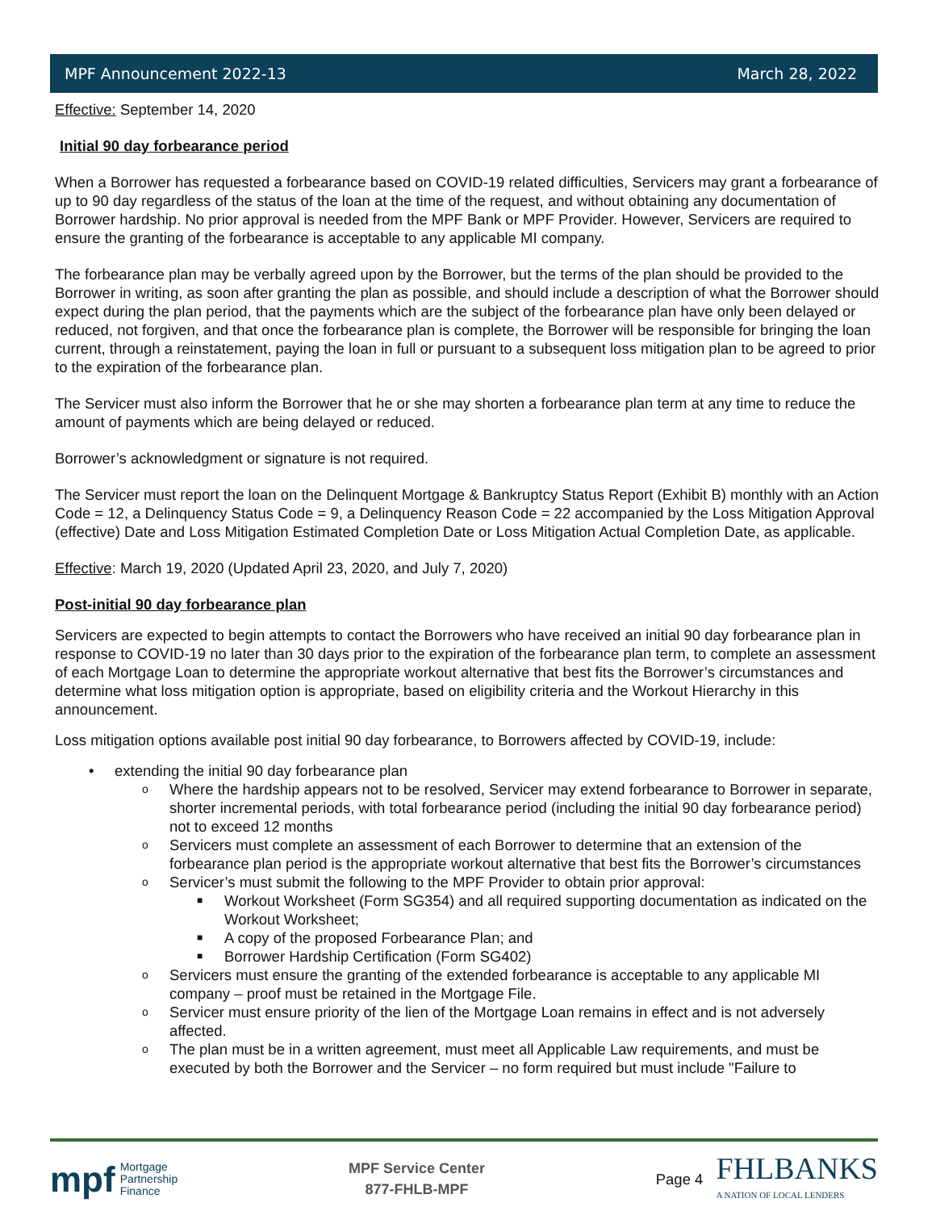MPF Announcement 2022-13 March 28, 2022
Effective: September 14, 2020
Initial 90 day forbearance period
When a Borrower has requested a forbearance based on COVID-19 related difficulties, Servicers may grant a forbearance of up to 90 day regardless of the status of the loan at the time of the request, and without obtaining any documentation of Borrower hardship. No prior approval is needed from the MPF Bank or MPF Provider. However, Servicers are required to ensure the granting of the forbearance is acceptable to any applicable MI company.
The forbearance plan may be verbally agreed upon by the Borrower, but the terms of the plan should be provided to the Borrower in writing, as soon after granting the plan as possible, and should include a description of what the Borrower should expect during the plan period, that the payments which are the subject of the forbearance plan have only been delayed or reduced, not forgiven, and that once the forbearance plan is complete, the Borrower will be responsible for bringing the loan current, through a reinstatement, paying the loan in full or pursuant to a subsequent loss mitigation plan to be agreed to prior to the expiration of the forbearance plan.
The Servicer must also inform the Borrower that he or she may shorten a forbearance plan term at any time to reduce the amount of payments which are being delayed or reduced.
Borrower’s acknowledgment or signature is not required.
The Servicer must report the loan on the Delinquent Mortgage & Bankruptcy Status Report (Exhibit B) monthly with an Action Code = 12, a Delinquency Status Code = 9, a Delinquency Reason Code = 22 accompanied by the Loss Mitigation Approval (effective) Date and Loss Mitigation Estimated Completion Date or Loss Mitigation Actual Completion Date, as applicable.
Effective: March 19, 2020 (Updated April 23, 2020, and July 7, 2020)
Post-initial 90 day forbearance plan
Servicers are expected to begin attempts to contact the Borrowers who have received an initial 90 day forbearance plan in response to COVID-19 no later than 30 days prior to the expiration of the forbearance plan term, to complete an assessment of each Mortgage Loan to determine the appropriate workout alternative that best fits the Borrower’s circumstances and determine what loss mitigation option is appropriate, based on eligibility criteria and the Workout Hierarchy in this announcement.
Loss mitigation options available post initial 90 day forbearance, to Borrowers affected by COVID-19, include:
• extending the initial 90 day forbearance plan
o Where the hardship appears not to be resolved, Servicer may extend forbearance to Borrower in separate, shorter incremental periods, with total forbearance period (including the initial 90 day forbearance period) not to exceed 12 months
o Servicers must complete an assessment of each Borrower to determine that an extension of the forbearance plan period is the appropriate workout alternative that best fits the Borrower’s circumstances
o Servicer’s must submit the following to the MPF Provider to obtain prior approval:
■ Workout Worksheet (Form SG354) and all required supporting documentation as indicated on the Workout Worksheet;
■ A copy of the proposed Forbearance Plan; and
■ Borrower Hardship Certification (Form SG402)
o Servicers must ensure the granting of the extended forbearance is acceptable to any applicable MI company – proof must be retained in the Mortgage File.
o Servicer must ensure priority of the lien of the Mortgage Loan remains in effect and is not adversely affected.
o The plan must be in a written agreement, must meet all Applicable Law requirements, and must be executed by both the Borrower and the Servicer – no form required but must include "Failure to
mpf Mortgage
Partnership
Finance
MPF Service Center
877-FHLB-MPF
Page 4
FHLBANKS
A NATION OF LOCAL LENDERS